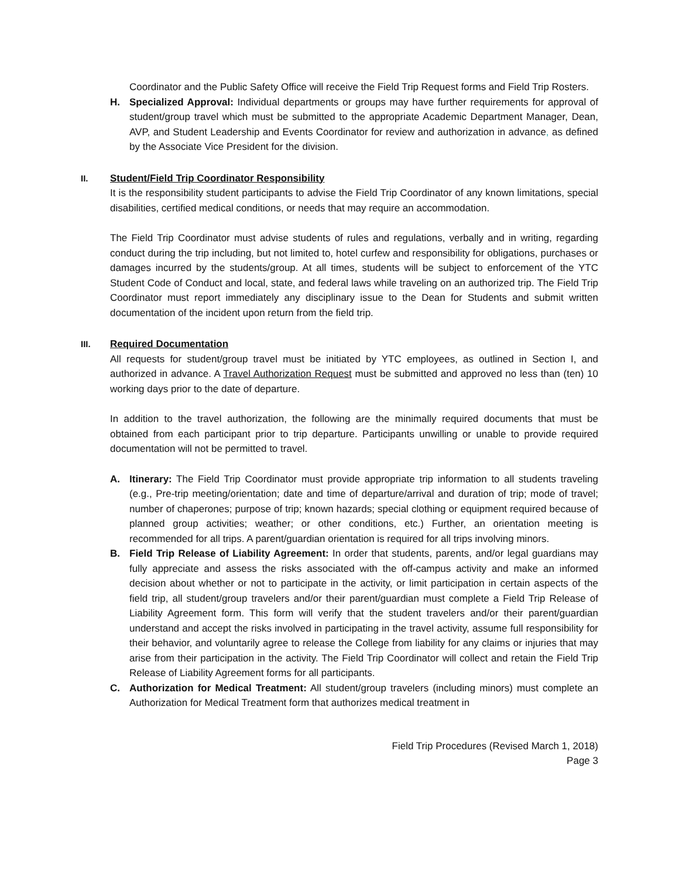Coordinator and the Public Safety Office will receive the Field Trip Request forms and Field Trip Rosters.
H. Specialized Approval: Individual departments or groups may have further requirements for approval of student/group travel which must be submitted to the appropriate Academic Department Manager, Dean, AVP, and Student Leadership and Events Coordinator for review and authorization in advance, as defined by the Associate Vice President for the division.
II. Student/Field Trip Coordinator Responsibility
It is the responsibility student participants to advise the Field Trip Coordinator of any known limitations, special disabilities, certified medical conditions, or needs that may require an accommodation.
The Field Trip Coordinator must advise students of rules and regulations, verbally and in writing, regarding conduct during the trip including, but not limited to, hotel curfew and responsibility for obligations, purchases or damages incurred by the students/group. At all times, students will be subject to enforcement of the YTC Student Code of Conduct and local, state, and federal laws while traveling on an authorized trip. The Field Trip Coordinator must report immediately any disciplinary issue to the Dean for Students and submit written documentation of the incident upon return from the field trip.
III. Required Documentation
All requests for student/group travel must be initiated by YTC employees, as outlined in Section I, and authorized in advance. A Travel Authorization Request must be submitted and approved no less than (ten) 10 working days prior to the date of departure.
In addition to the travel authorization, the following are the minimally required documents that must be obtained from each participant prior to trip departure. Participants unwilling or unable to provide required documentation will not be permitted to travel.
A. Itinerary: The Field Trip Coordinator must provide appropriate trip information to all students traveling (e.g., Pre-trip meeting/orientation; date and time of departure/arrival and duration of trip; mode of travel; number of chaperones; purpose of trip; known hazards; special clothing or equipment required because of planned group activities; weather; or other conditions, etc.) Further, an orientation meeting is recommended for all trips. A parent/guardian orientation is required for all trips involving minors.
B. Field Trip Release of Liability Agreement: In order that students, parents, and/or legal guardians may fully appreciate and assess the risks associated with the off-campus activity and make an informed decision about whether or not to participate in the activity, or limit participation in certain aspects of the field trip, all student/group travelers and/or their parent/guardian must complete a Field Trip Release of Liability Agreement form. This form will verify that the student travelers and/or their parent/guardian understand and accept the risks involved in participating in the travel activity, assume full responsibility for their behavior, and voluntarily agree to release the College from liability for any claims or injuries that may arise from their participation in the activity. The Field Trip Coordinator will collect and retain the Field Trip Release of Liability Agreement forms for all participants.
C. Authorization for Medical Treatment: All student/group travelers (including minors) must complete an Authorization for Medical Treatment form that authorizes medical treatment in
Field Trip Procedures (Revised March 1, 2018)
Page 3